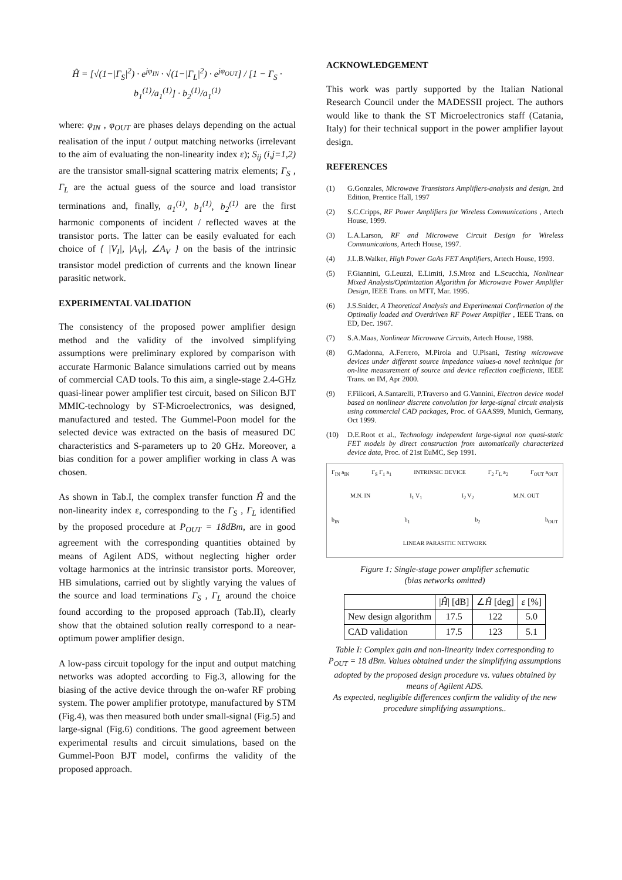Ĥ = [√(1−|Γ<sub>S</sub>|<sup>2</sup>) · e<sup>jφ<sub>IN</sub></sup> · √(1−|Γ<sub>L</sub>|<sup>2</sup>) · e<sup>jφ<sub>OUT</sub></sup>] / [1 − Γ<sub>S</sub> · b<sub>1</sub><sup>(1)</sup>/a<sub>1</sub><sup>(1)</sup>] · b<sub>2</sub><sup>(1)</sup>/a<sub>1</sub><sup>(1)</sup>
where: φ<sub>IN</sub> , φ<sub>OUT</sub> are phases delays depending on the actual realisation of the input / output matching networks (irrelevant to the aim of evaluating the non-linearity index ε); S<sub>ij</sub> (i,j=1,2) are the transistor small-signal scattering matrix elements; Γ<sub>S</sub> , Γ<sub>L</sub> are the actual guess of the source and load transistor terminations and, finally, a<sub>1</sub><sup>(1)</sup>, b<sub>1</sub><sup>(1)</sup>, b<sub>2</sub><sup>(1)</sup> are the first harmonic components of incident / reflected waves at the transistor ports. The latter can be easily evaluated for each choice of { |V<sub>I</sub>|, |A<sub>V</sub>|, ∠A<sub>V</sub> } on the basis of the intrinsic transistor model prediction of currents and the known linear parasitic network.
EXPERIMENTAL VALIDATION
The consistency of the proposed power amplifier design method and the validity of the involved simplifying assumptions were preliminary explored by comparison with accurate Harmonic Balance simulations carried out by means of commercial CAD tools. To this aim, a single-stage 2.4-GHz quasi-linear power amplifier test circuit, based on Silicon BJT MMIC-technology by ST-Microelectronics, was designed, manufactured and tested. The Gummel-Poon model for the selected device was extracted on the basis of measured DC characteristics and S-parameters up to 20 GHz. Moreover, a bias condition for a power amplifier working in class A was chosen.
As shown in Tab.I, the complex transfer function Ĥ and the non-linearity index ε, corresponding to the Γ<sub>S</sub> , Γ<sub>L</sub> identified by the proposed procedure at P<sub>OUT</sub> = 18dBm, are in good agreement with the corresponding quantities obtained by means of Agilent ADS, without neglecting higher order voltage harmonics at the intrinsic transistor ports. Moreover, HB simulations, carried out by slightly varying the values of the source and load terminations Γ<sub>S</sub> , Γ<sub>L</sub> around the choice found according to the proposed approach (Tab.II), clearly show that the obtained solution really correspond to a near-optimum power amplifier design.
A low-pass circuit topology for the input and output matching networks was adopted according to Fig.3, allowing for the biasing of the active device through the on-wafer RF probing system. The power amplifier prototype, manufactured by STM (Fig.4), was then measured both under small-signal (Fig.5) and large-signal (Fig.6) conditions. The good agreement between experimental results and circuit simulations, based on the Gummel-Poon BJT model, confirms the validity of the proposed approach.
ACKNOWLEDGEMENT
This work was partly supported by the Italian National Research Council under the MADESSII project. The authors would like to thank the ST Microelectronics staff (Catania, Italy) for their technical support in the power amplifier layout design.
REFERENCES
(1) G.Gonzales, Microwave Transistors Amplifiers-analysis and design, 2nd Edition, Prentice Hall, 1997
(2) S.C.Cripps, RF Power Amplifiers for Wireless Communications , Artech House, 1999.
(3) L.A.Larson, RF and Microwave Circuit Design for Wireless Communications, Artech House, 1997.
(4) J.L.B.Walker, High Power GaAs FET Amplifiers, Artech House, 1993.
(5) F.Giannini, G.Leuzzi, E.Limiti, J.S.Mroz and L.Scucchia, Nonlinear Mixed Analysis/Optimization Algorithm for Microwave Power Amplifier Design, IEEE Trans. on MTT, Mar. 1995.
(6) J.S.Snider, A Theoretical Analysis and Experimental Confirmation of the Optimally loaded and Overdriven RF Power Amplifier , IEEE Trans. on ED, Dec. 1967.
(7) S.A.Maas, Nonlinear Microwave Circuits, Artech House, 1988.
(8) G.Madonna, A.Ferrero, M.Pirola and U.Pisani, Testing microwave devices under different source impedance values-a novel technique for on-line measurement of source and device reflection coefficients, IEEE Trans. on IM, Apr 2000.
(9) F.Filicori, A.Santarelli, P.Traverso and G.Vannini, Electron device model based on nonlinear discrete convolution for large-signal circuit analysis using commercial CAD packages, Proc. of GAAS99, Munich, Germany, Oct 1999.
(10) D.E.Root et al., Technology independent large-signal non quasi-static FET models by direct construction from automatically characterized device data, Proc. of 21st EuMC, Sep 1991.
Γ<sub>IN</sub> a<sub>IN</sub> Γ<sub>S</sub> Γ<sub>1</sub> a<sub>1</sub> INTRINSIC DEVICE Γ<sub>2</sub> Γ<sub>L</sub> a<sub>2</sub> Γ<sub>OUT</sub> a<sub>OUT</sub>
M.N. IN I<sub>1</sub> V<sub>1</sub> I<sub>2</sub> V<sub>2</sub> M.N. OUT
b<sub>IN</sub> b<sub>1</sub> b<sub>2</sub> b<sub>OUT</sub>
LINEAR PARASITIC NETWORK
Figure 1: Single-stage power amplifier schematic
(bias networks omitted)
| | / Ĥ / [dB] | ∠ Ĥ [deg] | ε [%] |
| --- | --- | --- | --- |
| New design algorithm | 17.5 | 122 | 5.0 |
| CAD validation | 17.5 | 123 | 5.1 |
Table I: Complex gain and non-linearity index corresponding to P<sub>OUT</sub> = 18 dBm. Values obtained under the simplifying assumptions adopted by the proposed design procedure vs. values obtained by means of Agilent ADS.
As expected, negligible differences confirm the validity of the new procedure simplifying assumptions..